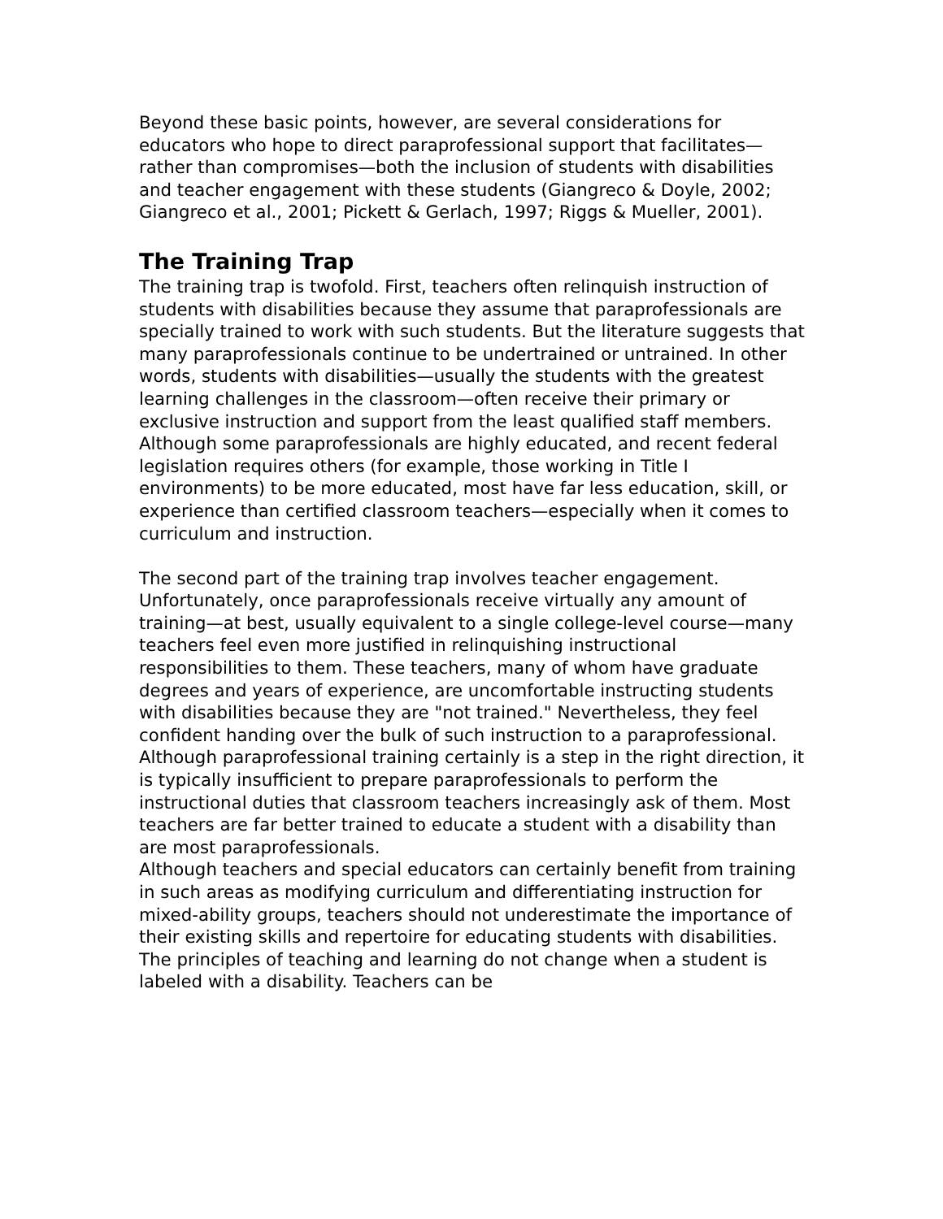Beyond these basic points, however, are several considerations for educators who hope to direct paraprofessional support that facilitates—rather than compromises—both the inclusion of students with disabilities and teacher engagement with these students (Giangreco & Doyle, 2002; Giangreco et al., 2001; Pickett & Gerlach, 1997; Riggs & Mueller, 2001).
The Training Trap
The training trap is twofold. First, teachers often relinquish instruction of students with disabilities because they assume that paraprofessionals are specially trained to work with such students. But the literature suggests that many paraprofessionals continue to be undertrained or untrained. In other words, students with disabilities—usually the students with the greatest learning challenges in the classroom—often receive their primary or exclusive instruction and support from the least qualified staff members. Although some paraprofessionals are highly educated, and recent federal legislation requires others (for example, those working in Title I environments) to be more educated, most have far less education, skill, or experience than certified classroom teachers—especially when it comes to curriculum and instruction.
The second part of the training trap involves teacher engagement. Unfortunately, once paraprofessionals receive virtually any amount of training—at best, usually equivalent to a single college-level course—many teachers feel even more justified in relinquishing instructional responsibilities to them. These teachers, many of whom have graduate degrees and years of experience, are uncomfortable instructing students with disabilities because they are "not trained." Nevertheless, they feel confident handing over the bulk of such instruction to a paraprofessional. Although paraprofessional training certainly is a step in the right direction, it is typically insufficient to prepare paraprofessionals to perform the instructional duties that classroom teachers increasingly ask of them. Most teachers are far better trained to educate a student with a disability than are most paraprofessionals.
Although teachers and special educators can certainly benefit from training in such areas as modifying curriculum and differentiating instruction for mixed-ability groups, teachers should not underestimate the importance of their existing skills and repertoire for educating students with disabilities. The principles of teaching and learning do not change when a student is labeled with a disability. Teachers can be